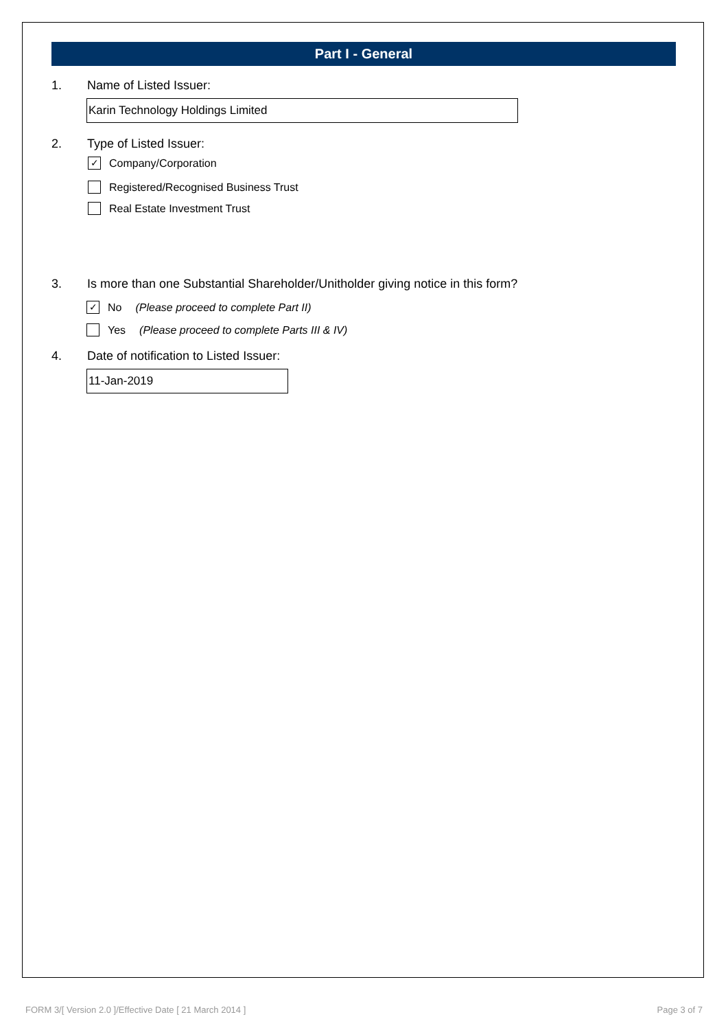Part I - General
1. Name of Listed Issuer:
Karin Technology Holdings Limited
2. Type of Listed Issuer:
✓ Company/Corporation
Registered/Recognised Business Trust
Real Estate Investment Trust
3. Is more than one Substantial Shareholder/Unitholder giving notice in this form?
✓ No (Please proceed to complete Part II)
Yes (Please proceed to complete Parts III & IV)
4. Date of notification to Listed Issuer:
11-Jan-2019
FORM 3/[ Version 2.0 ]/Effective Date [ 21 March 2014 ] Page 3 of 7